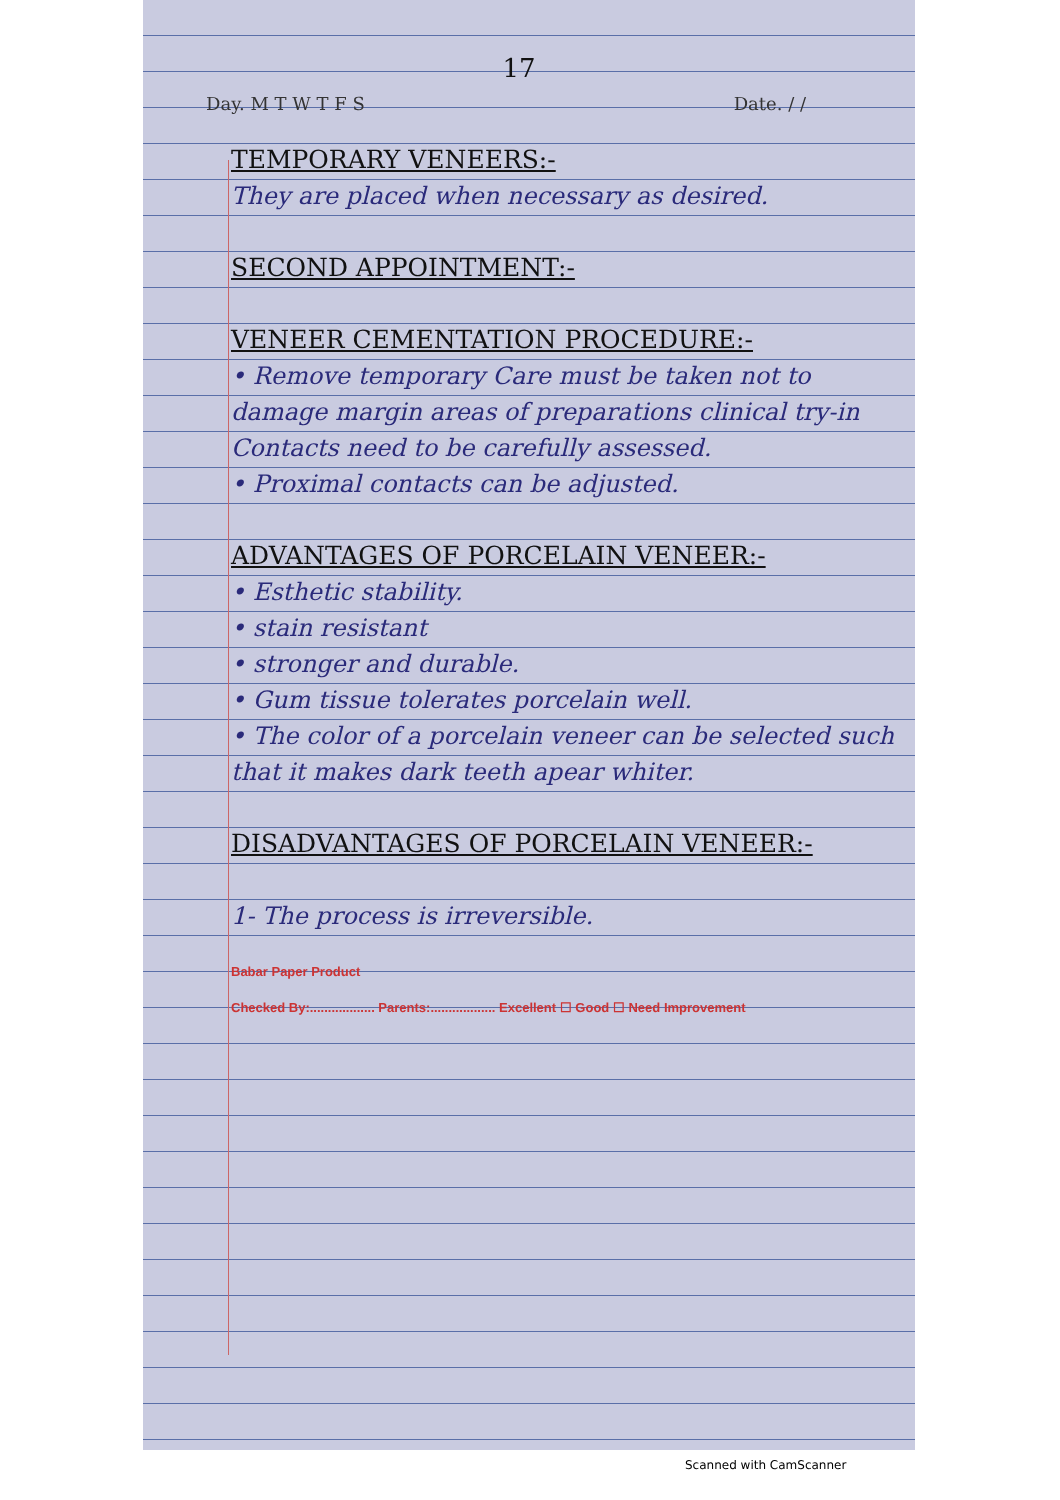17
Day. M T W T F S Date. / /
TEMPORARY VENEERS:-
They are placed when necessary as desired.
SECOND APPOINTMENT:-
VENEER CEMENTATION PROCEDURE:-
• Remove temporary Care must be taken not to damage margin areas of preparations clinical try-in Contacts need to be carefully assessed.
• Proximal contacts can be adjusted.
ADVANTAGES OF PORCELAIN VENEER:-
• Esthetic stability.
• stain resistant
• stronger and durable.
• Gum tissue tolerates porcelain well.
• The color of a porcelain veneer can be selected such that it makes dark teeth apear whiter.
DISADVANTAGES OF PORCELAIN VENEER:-
1- The process is irreversible.
Babar Paper Product
Checked By:.................. Parents:.................. Excellent ☐ Good ☐ Need Improvement
Scanned with CamScanner